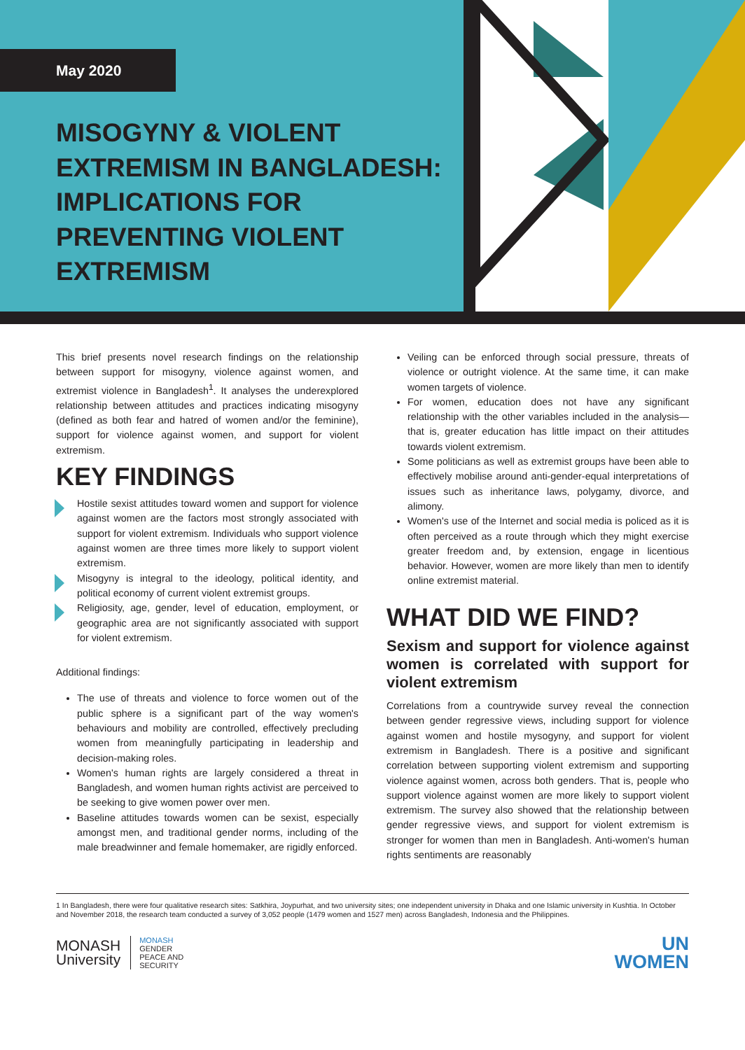May 2020
MISOGYNY & VIOLENT EXTREMISM IN BANGLADESH: IMPLICATIONS FOR PREVENTING VIOLENT EXTREMISM
This brief presents novel research findings on the relationship between support for misogyny, violence against women, and extremist violence in Bangladesh<sup>1</sup>. It analyses the underexplored relationship between attitudes and practices indicating misogyny (defined as both fear and hatred of women and/or the feminine), support for violence against women, and support for violent extremism.
KEY FINDINGS
Hostile sexist attitudes toward women and support for violence against women are the factors most strongly associated with support for violent extremism. Individuals who support violence against women are three times more likely to support violent extremism.
Misogyny is integral to the ideology, political identity, and political economy of current violent extremist groups.
Religiosity, age, gender, level of education, employment, or geographic area are not significantly associated with support for violent extremism.
Additional findings:
The use of threats and violence to force women out of the public sphere is a significant part of the way women's behaviours and mobility are controlled, effectively precluding women from meaningfully participating in leadership and decision-making roles.
Women's human rights are largely considered a threat in Bangladesh, and women human rights activist are perceived to be seeking to give women power over men.
Baseline attitudes towards women can be sexist, especially amongst men, and traditional gender norms, including of the male breadwinner and female homemaker, are rigidly enforced.
Veiling can be enforced through social pressure, threats of violence or outright violence. At the same time, it can make women targets of violence.
For women, education does not have any significant relationship with the other variables included in the analysis—that is, greater education has little impact on their attitudes towards violent extremism.
Some politicians as well as extremist groups have been able to effectively mobilise around anti-gender-equal interpretations of issues such as inheritance laws, polygamy, divorce, and alimony.
Women's use of the Internet and social media is policed as it is often perceived as a route through which they might exercise greater freedom and, by extension, engage in licentious behavior. However, women are more likely than men to identify online extremist material.
WHAT DID WE FIND?
Sexism and support for violence against women is correlated with support for violent extremism
Correlations from a countrywide survey reveal the connection between gender regressive views, including support for violence against women and hostile mysogyny, and support for violent extremism in Bangladesh. There is a positive and significant correlation between supporting violent extremism and supporting violence against women, across both genders. That is, people who support violence against women are more likely to support violent extremism. The survey also showed that the relationship between gender regressive views, and support for violent extremism is stronger for women than men in Bangladesh. Anti-women's human rights sentiments are reasonably
1 In Bangladesh, there were four qualitative research sites: Satkhira, Joypurhat, and two university sites; one independent university in Dhaka and one Islamic university in Kushtia. In October and November 2018, the research team conducted a survey of 3,052 people (1479 women and 1527 men) across Bangladesh, Indonesia and the Philippines.
MONASH
University
MONASH
GENDER
PEACE AND
SECURITY
UN
WOMEN